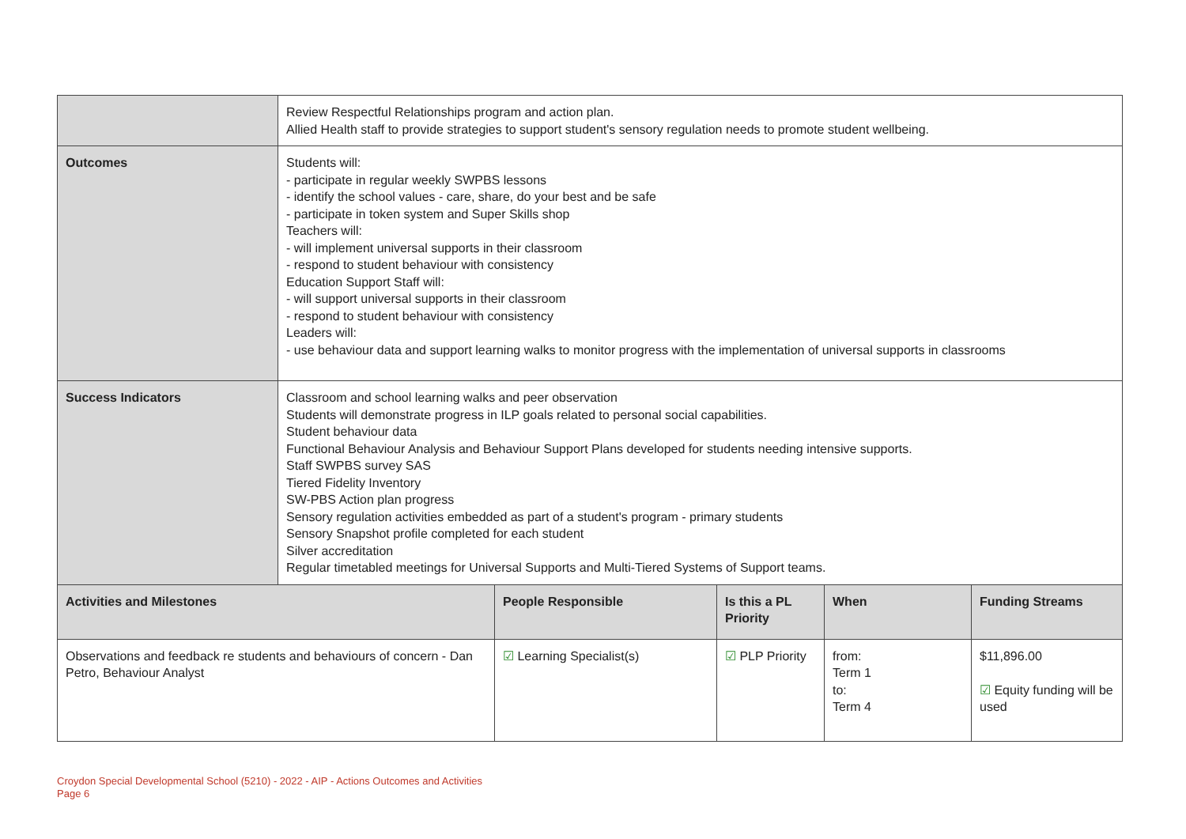| | Review Respectful Relationships program and action plan. Allied Health staff to provide strategies to support student's sensory regulation needs to promote student wellbeing. | | | | |
| Outcomes | Students will: - participate in regular weekly SWPBS lessons - identify the school values - care, share, do your best and be safe - participate in token system and Super Skills shop Teachers will: - will implement universal supports in their classroom - respond to student behaviour with consistency Education Support Staff will: - will support universal supports in their classroom - respond to student behaviour with consistency Leaders will: - use behaviour data and support learning walks to monitor progress with the implementation of universal supports in classrooms | | | | |
| Success Indicators | Classroom and school learning walks and peer observation Students will demonstrate progress in ILP goals related to personal social capabilities. Student behaviour data Functional Behaviour Analysis and Behaviour Support Plans developed for students needing intensive supports. Staff SWPBS survey SAS Tiered Fidelity Inventory SW-PBS Action plan progress Sensory regulation activities embedded as part of a student's program - primary students Sensory Snapshot profile completed for each student Silver accreditation Regular timetabled meetings for Universal Supports and Multi-Tiered Systems of Support teams. | | | | |
| Activities and Milestones | | People Responsible | Is this a PL Priority | When | Funding Streams |
| Observations and feedback re students and behaviours of concern - Dan Petro, Behaviour Analyst | | ☑ Learning Specialist(s) | ☑ PLP Priority | from: Term 1 to: Term 4 | $11,896.00 ☑ Equity funding will be used |
Croydon Special Developmental School (5210) - 2022 - AIP - Actions Outcomes and Activities
Page 6